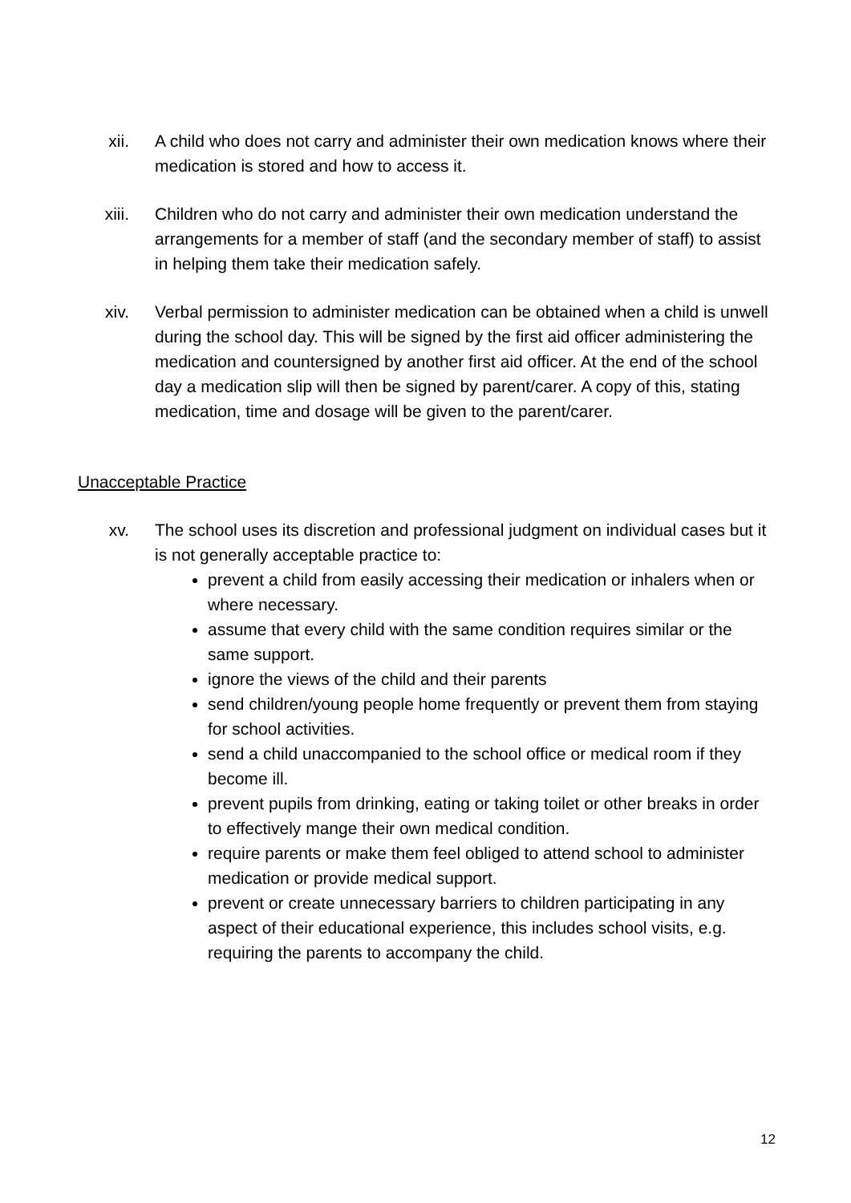xii. A child who does not carry and administer their own medication knows where their medication is stored and how to access it.
xiii. Children who do not carry and administer their own medication understand the arrangements for a member of staff (and the secondary member of staff) to assist in helping them take their medication safely.
xiv. Verbal permission to administer medication can be obtained when a child is unwell during the school day. This will be signed by the first aid officer administering the medication and countersigned by another first aid officer. At the end of the school day a medication slip will then be signed by parent/carer. A copy of this, stating medication, time and dosage will be given to the parent/carer.
Unacceptable Practice
xv. The school uses its discretion and professional judgment on individual cases but it is not generally acceptable practice to:
prevent a child from easily accessing their medication or inhalers when or where necessary.
assume that every child with the same condition requires similar or the same support.
ignore the views of the child and their parents
send children/young people home frequently or prevent them from staying for school activities.
send a child unaccompanied to the school office or medical room if they become ill.
prevent pupils from drinking, eating or taking toilet or other breaks in order to effectively mange their own medical condition.
require parents or make them feel obliged to attend school to administer medication or provide medical support.
prevent or create unnecessary barriers to children participating in any aspect of their educational experience, this includes school visits, e.g. requiring the parents to accompany the child.
12